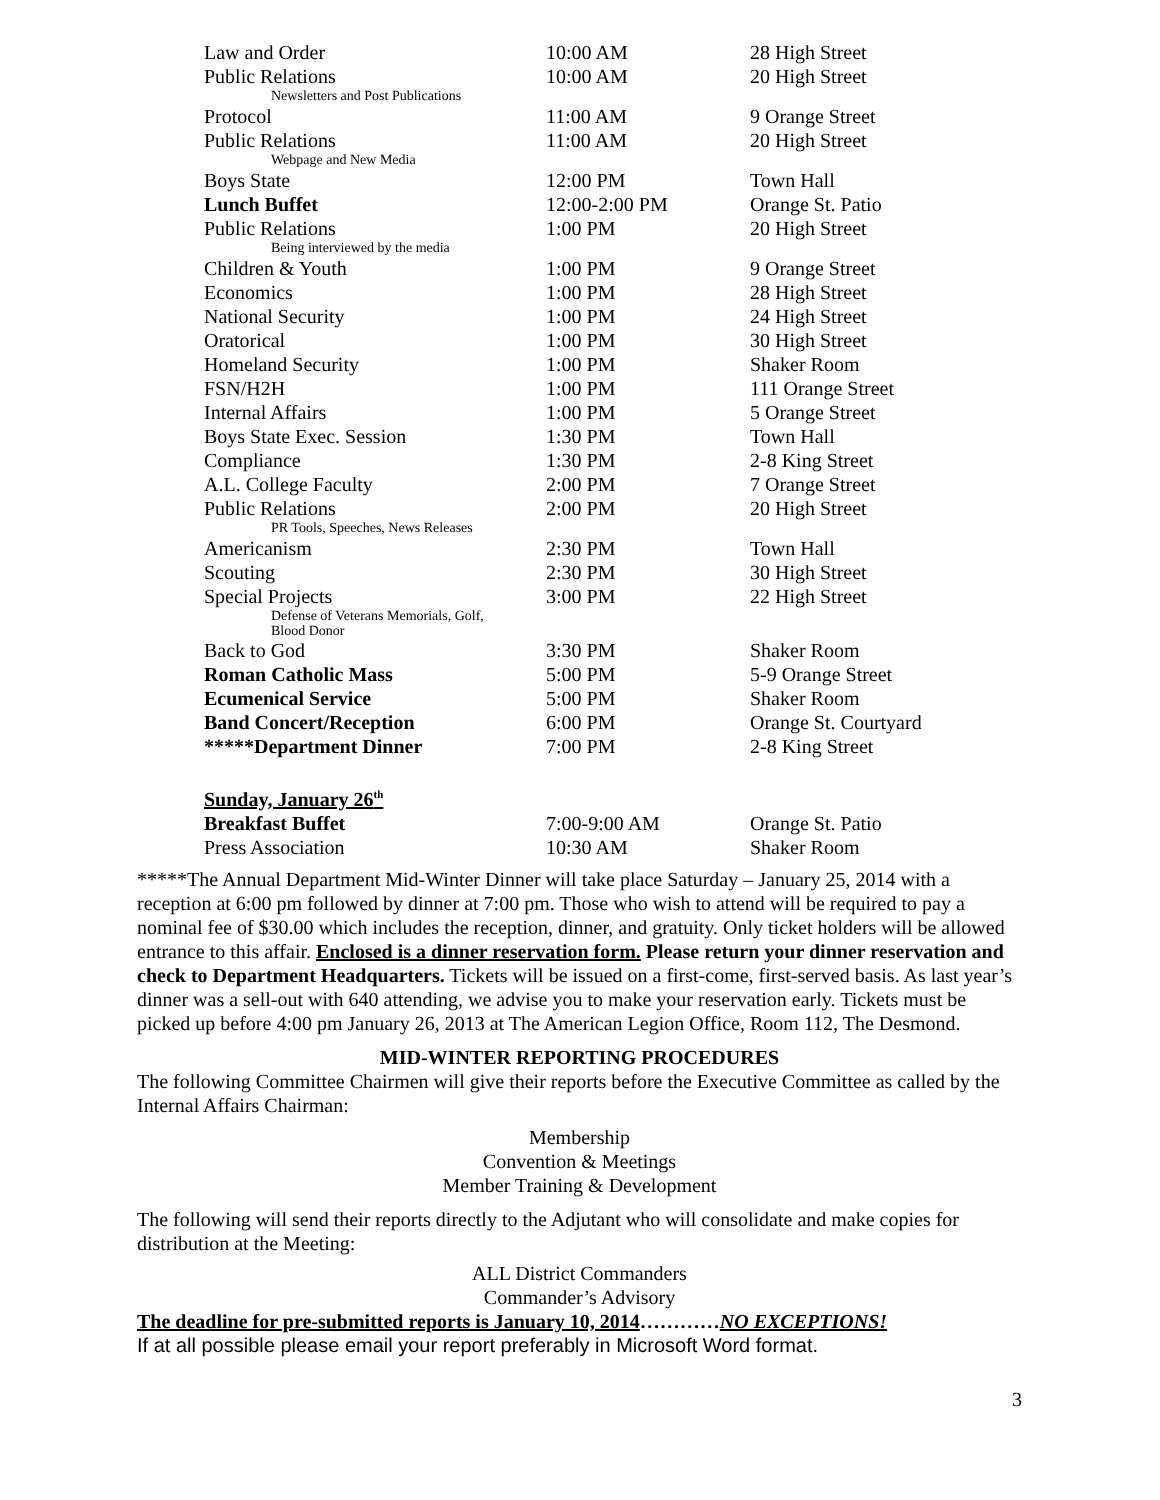| Law and Order | 10:00 AM | 28 High Street |
| Public Relations Newsletters and Post Publications | 10:00 AM | 20 High Street |
| Protocol | 11:00 AM | 9 Orange Street |
| Public Relations Webpage and New Media | 11:00 AM | 20 High Street |
| Boys State | 12:00 PM | Town Hall |
| Lunch Buffet | 12:00-2:00 PM | Orange St. Patio |
| Public Relations Being interviewed by the media | 1:00 PM | 20 High Street |
| Children & Youth | 1:00 PM | 9 Orange Street |
| Economics | 1:00 PM | 28 High Street |
| National Security | 1:00 PM | 24 High Street |
| Oratorical | 1:00 PM | 30 High Street |
| Homeland Security | 1:00 PM | Shaker Room |
| FSN/H2H | 1:00 PM | 111 Orange Street |
| Internal Affairs | 1:00 PM | 5 Orange Street |
| Boys State Exec. Session | 1:30 PM | Town Hall |
| Compliance | 1:30 PM | 2-8 King Street |
| A.L. College Faculty | 2:00 PM | 7 Orange Street |
| Public Relations PR Tools, Speeches, News Releases | 2:00 PM | 20 High Street |
| Americanism | 2:30 PM | Town Hall |
| Scouting | 2:30 PM | 30 High Street |
| Special Projects Defense of Veterans Memorials, Golf, Blood Donor | 3:00 PM | 22 High Street |
| Back to God | 3:30 PM | Shaker Room |
| Roman Catholic Mass | 5:00 PM | 5-9 Orange Street |
| Ecumenical Service | 5:00 PM | Shaker Room |
| Band Concert/Reception | 6:00 PM | Orange St. Courtyard |
| *****Department Dinner | 7:00 PM | 2-8 King Street |
| Sunday, January 26<sup>th</sup> | | |
| Breakfast Buffet | 7:00-9:00 AM | Orange St. Patio |
| Press Association | 10:30 AM | Shaker Room |
*****The Annual Department Mid-Winter Dinner will take place Saturday – January 25, 2014 with a reception at 6:00 pm followed by dinner at 7:00 pm. Those who wish to attend will be required to pay a nominal fee of $30.00 which includes the reception, dinner, and gratuity. Only ticket holders will be allowed entrance to this affair. Enclosed is a dinner reservation form. Please return your dinner reservation and check to Department Headquarters. Tickets will be issued on a first-come, first-served basis. As last year’s dinner was a sell-out with 640 attending, we advise you to make your reservation early. Tickets must be picked up before 4:00 pm January 26, 2013 at The American Legion Office, Room 112, The Desmond.
MID-WINTER REPORTING PROCEDURES
The following Committee Chairmen will give their reports before the Executive Committee as called by the Internal Affairs Chairman:
Membership
Convention & Meetings
Member Training & Development
The following will send their reports directly to the Adjutant who will consolidate and make copies for distribution at the Meeting:
ALL District Commanders
Commander’s Advisory
The deadline for pre-submitted reports is January 10, 2014…………NO EXCEPTIONS!
If at all possible please email your report preferably in Microsoft Word format.
3